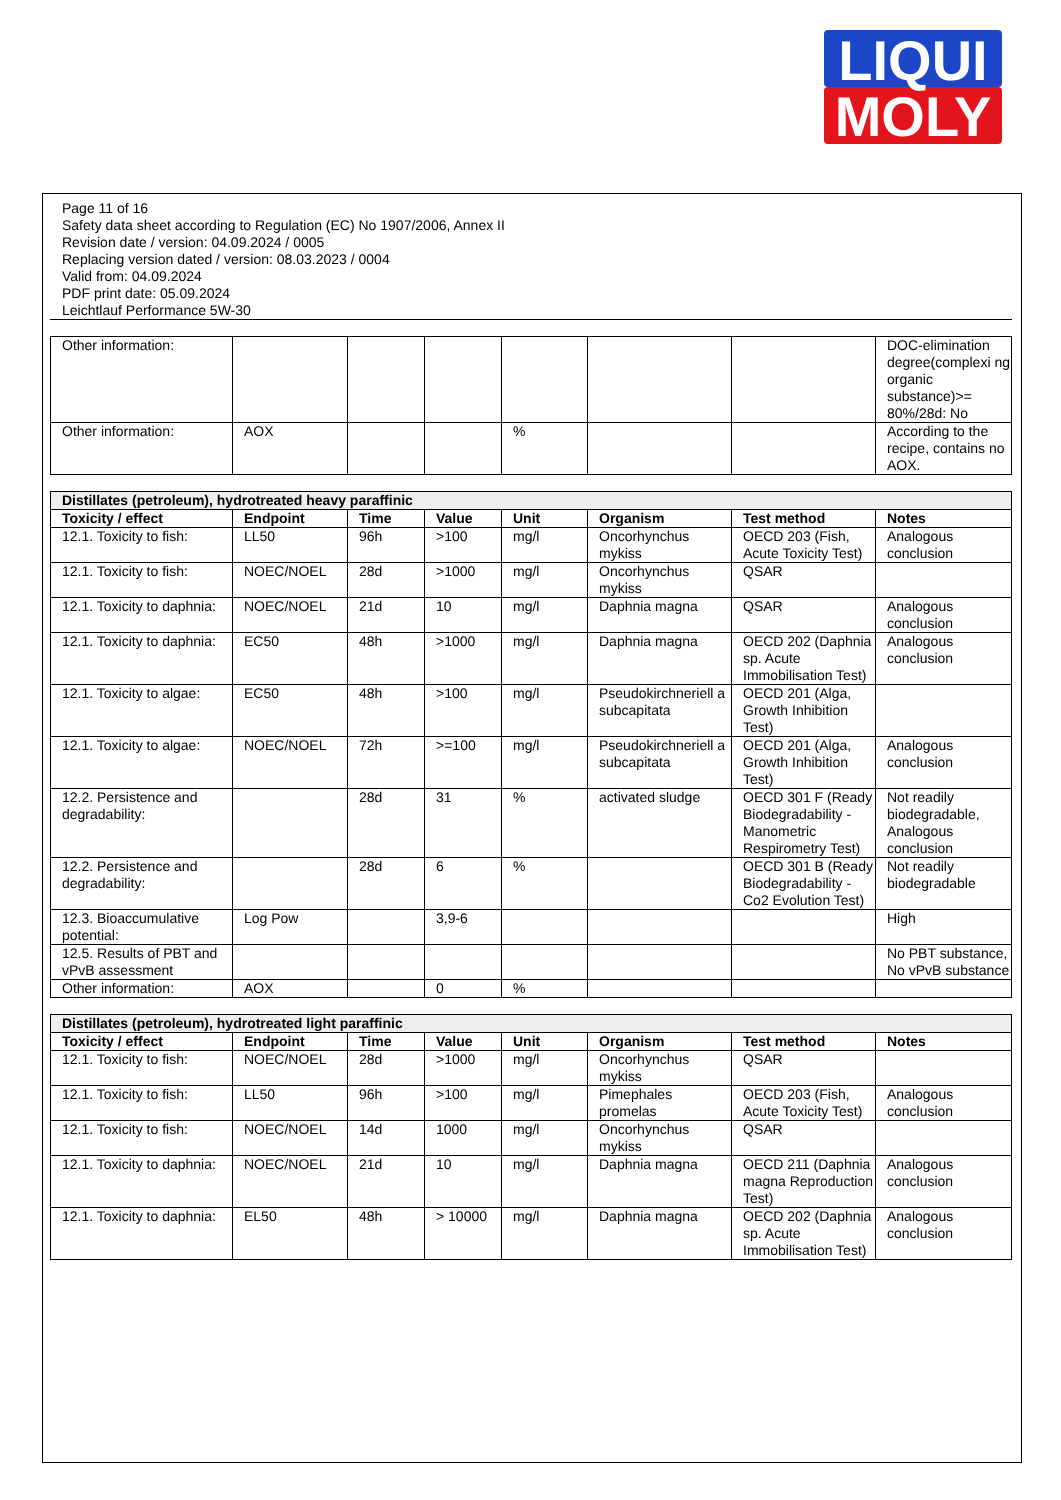LIQUI
MOLY
Page 11 of 16
Safety data sheet according to Regulation (EC) No 1907/2006, Annex II
Revision date / version: 04.09.2024 / 0005
Replacing version dated / version: 08.03.2023 / 0004
Valid from: 04.09.2024
PDF print date: 05.09.2024
Leichtlauf Performance 5W-30
| Other information: | | | | | | | DOC-elimination degree(complexi ng organic substance)>= 80%/28d: No |
| Other information: | AOX | | | % | | | According to the recipe, contains no AOX. |
| Distillates (petroleum), hydrotreated heavy paraffinic | | | | | | | |
| Toxicity / effect | Endpoint | Time | Value | Unit | Organism | Test method | Notes |
| 12.1. Toxicity to fish: | LL50 | 96h | >100 | mg/l | Oncorhynchus mykiss | OECD 203 (Fish, Acute Toxicity Test) | Analogous conclusion |
| 12.1. Toxicity to fish: | NOEC/NOEL | 28d | >1000 | mg/l | Oncorhynchus mykiss | QSAR | |
| 12.1. Toxicity to daphnia: | NOEC/NOEL | 21d | 10 | mg/l | Daphnia magna | QSAR | Analogous conclusion |
| 12.1. Toxicity to daphnia: | EC50 | 48h | >1000 | mg/l | Daphnia magna | OECD 202 (Daphnia sp. Acute Immobilisation Test) | Analogous conclusion |
| 12.1. Toxicity to algae: | EC50 | 48h | >100 | mg/l | Pseudokirchneriell a subcapitata | OECD 201 (Alga, Growth Inhibition Test) | |
| 12.1. Toxicity to algae: | NOEC/NOEL | 72h | >=100 | mg/l | Pseudokirchneriell a subcapitata | OECD 201 (Alga, Growth Inhibition Test) | Analogous conclusion |
| 12.2. Persistence and degradability: | | 28d | 31 | % | activated sludge | OECD 301 F (Ready Biodegradability - Manometric Respirometry Test) | Not readily biodegradable, Analogous conclusion |
| 12.2. Persistence and degradability: | | 28d | 6 | % | | OECD 301 B (Ready Biodegradability - Co2 Evolution Test) | Not readily biodegradable |
| 12.3. Bioaccumulative potential: | Log Pow | | 3,9-6 | | | | High |
| 12.5. Results of PBT and vPvB assessment | | | | | | | No PBT substance, No vPvB substance |
| Other information: | AOX | | 0 | % | | | |
| Distillates (petroleum), hydrotreated light paraffinic | | | | | | | |
| Toxicity / effect | Endpoint | Time | Value | Unit | Organism | Test method | Notes |
| 12.1. Toxicity to fish: | NOEC/NOEL | 28d | >1000 | mg/l | Oncorhynchus mykiss | QSAR | |
| 12.1. Toxicity to fish: | LL50 | 96h | >100 | mg/l | Pimephales promelas | OECD 203 (Fish, Acute Toxicity Test) | Analogous conclusion |
| 12.1. Toxicity to fish: | NOEC/NOEL | 14d | 1000 | mg/l | Oncorhynchus mykiss | QSAR | |
| 12.1. Toxicity to daphnia: | NOEC/NOEL | 21d | 10 | mg/l | Daphnia magna | OECD 211 (Daphnia magna Reproduction Test) | Analogous conclusion |
| 12.1. Toxicity to daphnia: | EL50 | 48h | > 10000 | mg/l | Daphnia magna | OECD 202 (Daphnia sp. Acute Immobilisation Test) | Analogous conclusion |